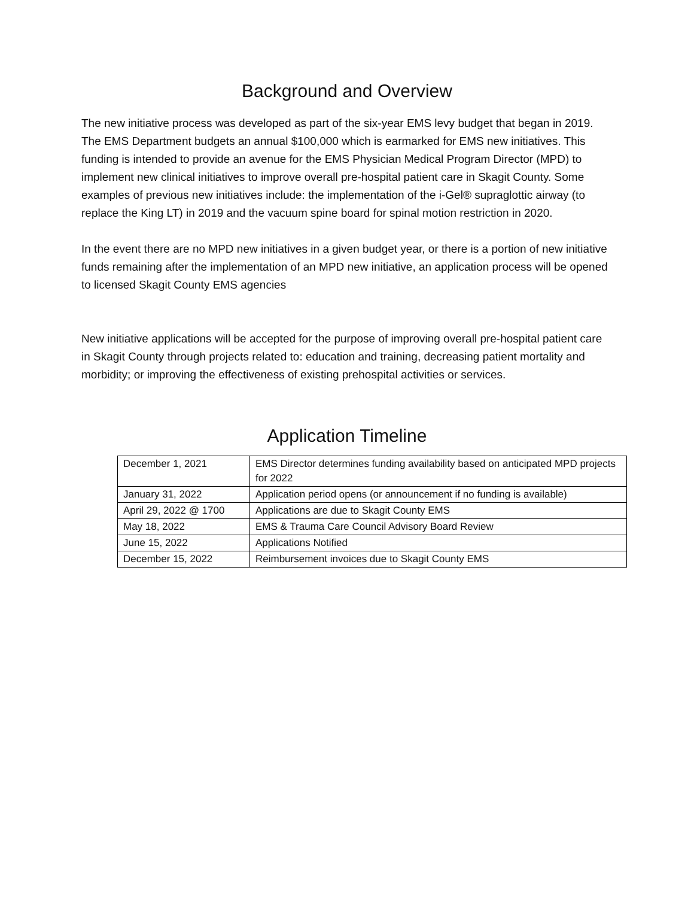Background and Overview
The new initiative process was developed as part of the six-year EMS levy budget that began in 2019. The EMS Department budgets an annual $100,000 which is earmarked for EMS new initiatives. This funding is intended to provide an avenue for the EMS Physician Medical Program Director (MPD) to implement new clinical initiatives to improve overall pre-hospital patient care in Skagit County. Some examples of previous new initiatives include: the implementation of the i-Gel® supraglottic airway (to replace the King LT) in 2019 and the vacuum spine board for spinal motion restriction in 2020.
In the event there are no MPD new initiatives in a given budget year, or there is a portion of new initiative funds remaining after the implementation of an MPD new initiative, an application process will be opened to licensed Skagit County EMS agencies
New initiative applications will be accepted for the purpose of improving overall pre-hospital patient care in Skagit County through projects related to: education and training, decreasing patient mortality and morbidity; or improving the effectiveness of existing prehospital activities or services.
Application Timeline
| December 1, 2021 | EMS Director determines funding availability based on anticipated MPD projects for 2022 |
| January 31, 2022 | Application period opens (or announcement if no funding is available) |
| April 29, 2022 @ 1700 | Applications are due to Skagit County EMS |
| May 18, 2022 | EMS & Trauma Care Council Advisory Board Review |
| June 15, 2022 | Applications Notified |
| December 15, 2022 | Reimbursement invoices due to Skagit County EMS |